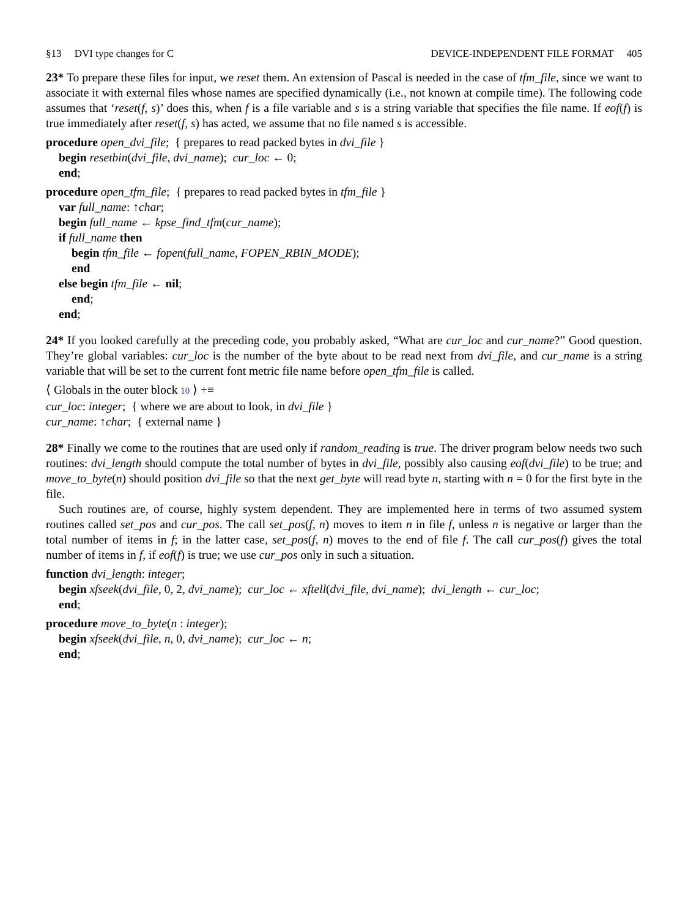§13 DVI type changes for C DEVICE-INDEPENDENT FILE FORMAT 405
23* To prepare these files for input, we reset them. An extension of Pascal is needed in the case of tfm_file, since we want to associate it with external files whose names are specified dynamically (i.e., not known at compile time). The following code assumes that ‘reset(f, s)’ does this, when f is a file variable and s is a string variable that specifies the file name. If eof(f) is true immediately after reset(f, s) has acted, we assume that no file named s is accessible.
procedure open_dvi_file; { prepares to read packed bytes in dvi_file }
begin resetbin(dvi_file, dvi_name); cur_loc ← 0;
end;
procedure open_tfm_file; { prepares to read packed bytes in tfm_file }
var full_name: ↑char;
begin full_name ← kpse_find_tfm(cur_name);
if full_name then
begin tfm_file ← fopen(full_name, FOPEN_RBIN_MODE);
end
else begin tfm_file ← nil;
end;
end;
24* If you looked carefully at the preceding code, you probably asked, “What are cur_loc and cur_name?” Good question. They’re global variables: cur_loc is the number of the byte about to be read next from dvi_file, and cur_name is a string variable that will be set to the current font metric file name before open_tfm_file is called.
⟨ Globals in the outer block 10 ⟩ +≡
cur_loc: integer; { where we are about to look, in dvi_file }
cur_name: ↑char; { external name }
28* Finally we come to the routines that are used only if random_reading is true. The driver program below needs two such routines: dvi_length should compute the total number of bytes in dvi_file, possibly also causing eof(dvi_file) to be true; and move_to_byte(n) should position dvi_file so that the next get_byte will read byte n, starting with n = 0 for the first byte in the file.
Such routines are, of course, highly system dependent. They are implemented here in terms of two assumed system routines called set_pos and cur_pos. The call set_pos(f, n) moves to item n in file f, unless n is negative or larger than the total number of items in f; in the latter case, set_pos(f, n) moves to the end of file f. The call cur_pos(f) gives the total number of items in f, if eof(f) is true; we use cur_pos only in such a situation.
function dvi_length: integer;
begin xfseek(dvi_file, 0, 2, dvi_name); cur_loc ← xftell(dvi_file, dvi_name); dvi_length ← cur_loc;
end;
procedure move_to_byte(n : integer);
begin xfseek(dvi_file, n, 0, dvi_name); cur_loc ← n;
end;